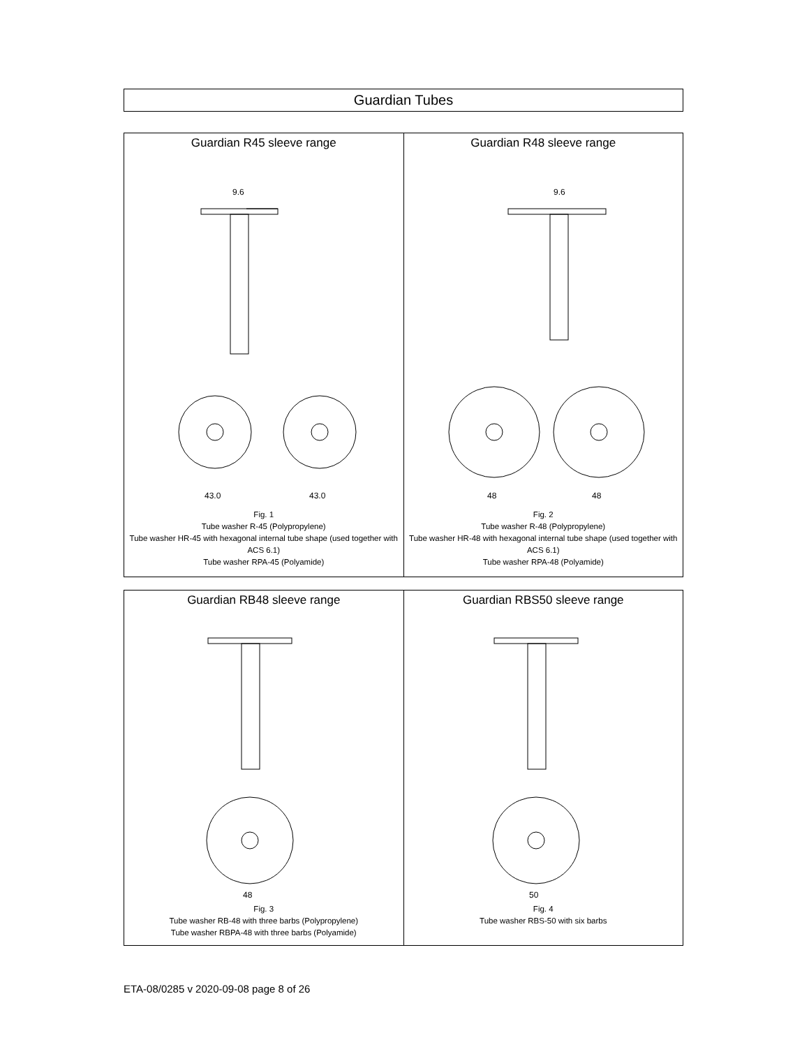Guardian Tubes
| Guardian R45 sleeve range 9.6 43.0 43.0 Fig. 1 Tube washer R-45 (Polypropylene) Tube washer HR-45 with hexagonal internal tube shape (used together with ACS 6.1) Tube washer RPA-45 (Polyamide) | Guardian R48 sleeve range 9.6 48 48 Fig. 2 Tube washer R-48 (Polypropylene) Tube washer HR-48 with hexagonal internal tube shape (used together with ACS 6.1) Tube washer RPA-48 (Polyamide) |
| Guardian RB48 sleeve range 48 Fig. 3 Tube washer RB-48 with three barbs (Polypropylene) Tube washer RBPA-48 with three barbs (Polyamide) | Guardian RBS50 sleeve range 50 Fig. 4 Tube washer RBS-50 with six barbs |
ETA-08/0285 v 2020-09-08 page 8 of 26